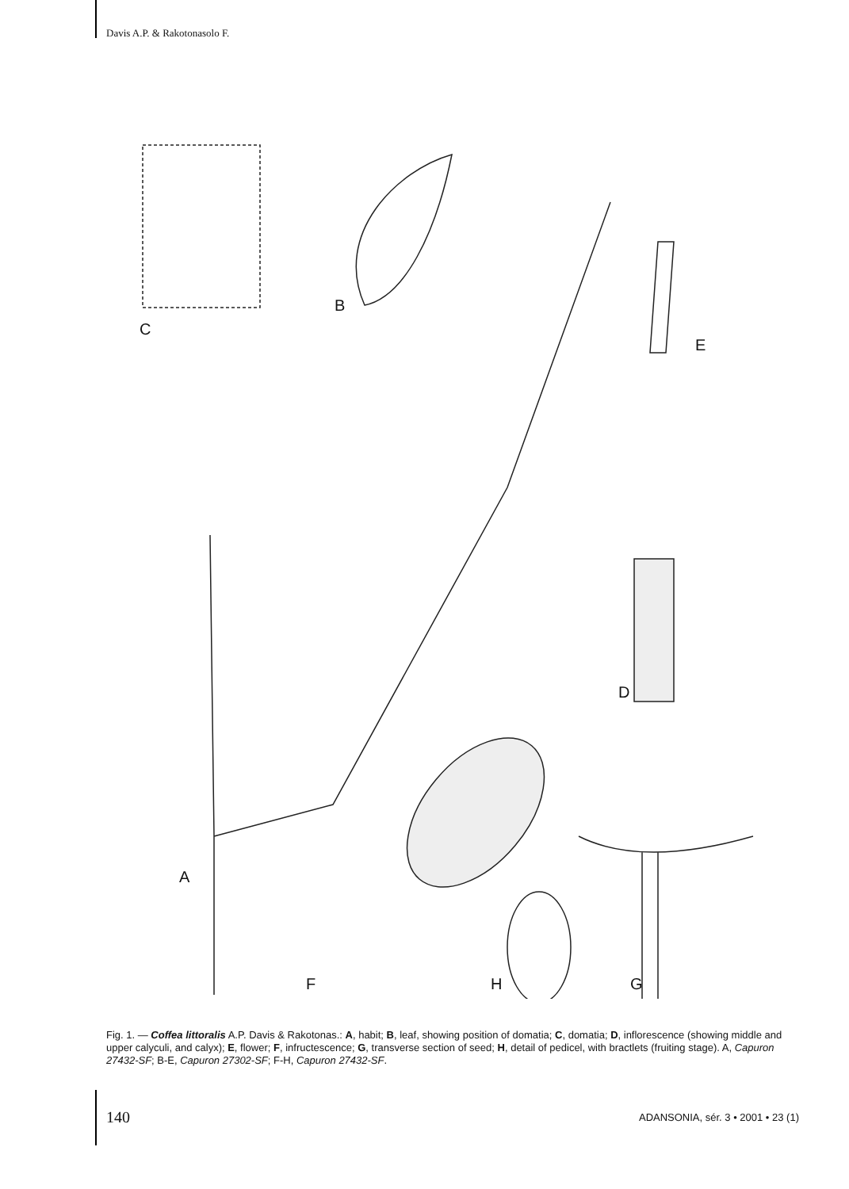Davis A.P. & Rakotonasolo F.
C
B
E
D
A
F H G
Fig. 1. — Coffea littoralis A.P. Davis & Rakotonas.: A, habit; B, leaf, showing position of domatia; C, domatia; D, inflorescence (showing middle and upper calyculi, and calyx); E, flower; F, infructescence; G, transverse section of seed; H, detail of pedicel, with bractlets (fruiting stage). A, Capuron 27432-SF; B-E, Capuron 27302-SF; F-H, Capuron 27432-SF.
140
ADANSONIA, sér. 3 • 2001 • 23 (1)